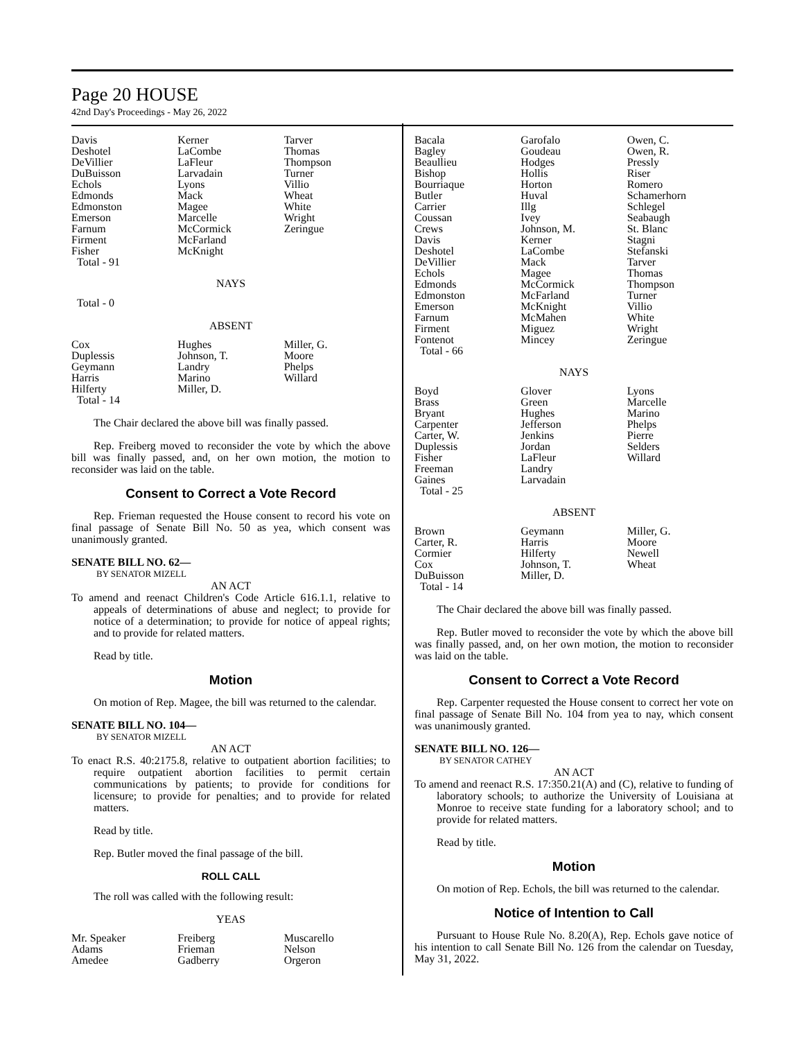Page 20 HOUSE
42nd Day's Proceedings - May 26, 2022
| Davis | Kerner | Tarver |
| Deshotel | LaCombe | Thomas |
| DeVillier | LaFleur | Thompson |
| DuBuisson | Larvadain | Turner |
| Echols | Lyons | Villio |
| Edmonds | Mack | Wheat |
| Edmonston | Magee | White |
| Emerson | Marcelle | Wright |
| Farnum | McCormick | Zeringue |
| Firment | McFarland | |
| Fisher | McKnight | |
| Total - 91 | | |
NAYS
Total - 0
ABSENT
| Cox | Hughes | Miller, G. |
| Duplessis | Johnson, T. | Moore |
| Geymann | Landry | Phelps |
| Harris | Marino | Willard |
| Hilferty | Miller, D. | |
| Total - 14 | | |
The Chair declared the above bill was finally passed.
Rep. Freiberg moved to reconsider the vote by which the above bill was finally passed, and, on her own motion, the motion to reconsider was laid on the table.
Consent to Correct a Vote Record
Rep. Frieman requested the House consent to record his vote on final passage of Senate Bill No. 50 as yea, which consent was unanimously granted.
SENATE BILL NO. 62—
BY SENATOR MIZELL
AN ACT
To amend and reenact Children's Code Article 616.1.1, relative to appeals of determinations of abuse and neglect; to provide for notice of a determination; to provide for notice of appeal rights; and to provide for related matters.
Read by title.
Motion
On motion of Rep. Magee, the bill was returned to the calendar.
SENATE BILL NO. 104—
BY SENATOR MIZELL
AN ACT
To enact R.S. 40:2175.8, relative to outpatient abortion facilities; to require outpatient abortion facilities to permit certain communications by patients; to provide for conditions for licensure; to provide for penalties; and to provide for related matters.
Read by title.
Rep. Butler moved the final passage of the bill.
ROLL CALL
The roll was called with the following result:
YEAS
| Mr. Speaker | Freiberg | Muscarello |
| Adams | Frieman | Nelson |
| Amedee | Gadberry | Orgeron |
| Bacala | Garofalo | Owen, C. |
| Bagley | Goudeau | Owen, R. |
| Beaullieu | Hodges | Pressly |
| Bishop | Hollis | Riser |
| Bourriaque | Horton | Romero |
| Butler | Huval | Schamerhorn |
| Carrier | Illg | Schlegel |
| Coussan | Ivey | Seabaugh |
| Crews | Johnson, M. | St. Blanc |
| Davis | Kerner | Stagni |
| Deshotel | LaCombe | Stefanski |
| DeVillier | Mack | Tarver |
| Echols | Magee | Thomas |
| Edmonds | McCormick | Thompson |
| Edmonston | McFarland | Turner |
| Emerson | McKnight | Villio |
| Farnum | McMahen | White |
| Firment | Miguez | Wright |
| Fontenot | Mincey | Zeringue |
| Total - 66 | | |
NAYS
| Boyd | Glover | Lyons |
| Brass | Green | Marcelle |
| Bryant | Hughes | Marino |
| Carpenter | Jefferson | Phelps |
| Carter, W. | Jenkins | Pierre |
| Duplessis | Jordan | Selders |
| Fisher | LaFleur | Willard |
| Freeman | Landry | |
| Gaines | Larvadain | |
| Total - 25 | | |
ABSENT
| Brown | Geymann | Miller, G. |
| Carter, R. | Harris | Moore |
| Cormier | Hilferty | Newell |
| Cox | Johnson, T. | Wheat |
| DuBuisson | Miller, D. | |
| Total - 14 | | |
The Chair declared the above bill was finally passed.
Rep. Butler moved to reconsider the vote by which the above bill was finally passed, and, on her own motion, the motion to reconsider was laid on the table.
Consent to Correct a Vote Record
Rep. Carpenter requested the House consent to correct her vote on final passage of Senate Bill No. 104 from yea to nay, which consent was unanimously granted.
SENATE BILL NO. 126—
BY SENATOR CATHEY
AN ACT
To amend and reenact R.S. 17:350.21(A) and (C), relative to funding of laboratory schools; to authorize the University of Louisiana at Monroe to receive state funding for a laboratory school; and to provide for related matters.
Read by title.
Motion
On motion of Rep. Echols, the bill was returned to the calendar.
Notice of Intention to Call
Pursuant to House Rule No. 8.20(A), Rep. Echols gave notice of his intention to call Senate Bill No. 126 from the calendar on Tuesday, May 31, 2022.